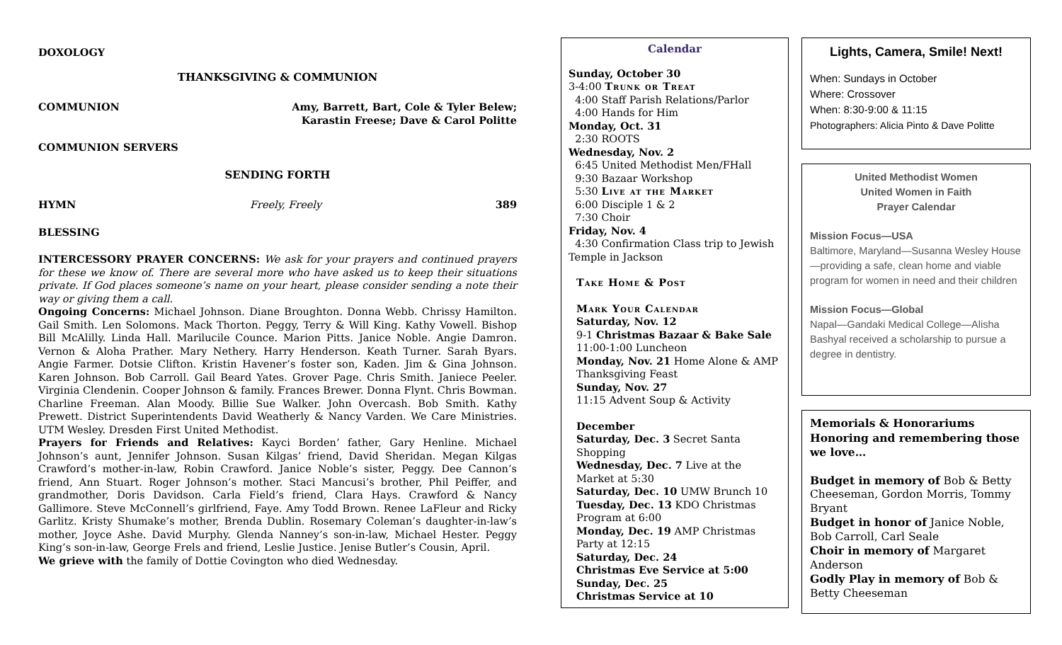DOXOLOGY
THANKSGIVING & COMMUNION
COMMUNION Amy, Barrett, Bart, Cole & Tyler Belew;
Karastin Freese; Dave & Carol Politte
COMMUNION SERVERS
SENDING FORTH
HYMN Freely, Freely 389
BLESSING
INTERCESSORY PRAYER CONCERNS: We ask for your prayers and continued prayers for these we know of. There are several more who have asked us to keep their situations private. If God places someone’s name on your heart, please consider sending a note their way or giving them a call.
Ongoing Concerns: Michael Johnson. Diane Broughton. Donna Webb. Chrissy Hamilton. Gail Smith. Len Solomons. Mack Thorton. Peggy, Terry & Will King. Kathy Vowell. Bishop Bill McAlilly. Linda Hall. Marilucile Counce. Marion Pitts. Janice Noble. Angie Damron. Vernon & Aloha Prather. Mary Nethery. Harry Henderson. Keath Turner. Sarah Byars. Angie Farmer. Dotsie Clifton. Kristin Havener’s foster son, Kaden. Jim & Gina Johnson. Karen Johnson. Bob Carroll. Gail Beard Yates. Grover Page. Chris Smith. Janiece Peeler. Virginia Clendenin. Cooper Johnson & family. Frances Brewer. Donna Flynt. Chris Bowman. Charline Freeman. Alan Moody. Billie Sue Walker. John Overcash. Bob Smith. Kathy Prewett. District Superintendents David Weatherly & Nancy Varden. We Care Ministries. UTM Wesley. Dresden First United Methodist.
Prayers for Friends and Relatives: Kayci Borden’ father, Gary Henline. Michael Johnson’s aunt, Jennifer Johnson. Susan Kilgas’ friend, David Sheridan. Megan Kilgas Crawford’s mother-in-law, Robin Crawford. Janice Noble’s sister, Peggy. Dee Cannon’s friend, Ann Stuart. Roger Johnson’s mother. Staci Mancusi’s brother, Phil Peiffer, and grandmother, Doris Davidson. Carla Field’s friend, Clara Hays. Crawford & Nancy Gallimore. Steve McConnell’s girlfriend, Faye. Amy Todd Brown. Renee LaFleur and Ricky Garlitz. Kristy Shumake’s mother, Brenda Dublin. Rosemary Coleman’s daughter-in-law’s mother, Joyce Ashe. David Murphy. Glenda Nanney’s son-in-law, Michael Hester. Peggy King’s son-in-law, George Frels and friend, Leslie Justice. Jenise Butler’s Cousin, April.
We grieve with the family of Dottie Covington who died Wednesday.
Calendar
Sunday, October 30
3-4:00 Trunk or Treat
4:00 Staff Parish Relations/Parlor
4:00 Hands for Him
Monday, Oct. 31
2:30 ROOTS
Wednesday, Nov. 2
6:45 United Methodist Men/FHall
9:30 Bazaar Workshop
5:30 Live at the Market
6:00 Disciple 1 & 2
7:30 Choir
Friday, Nov. 4
4:30 Confirmation Class trip to Jewish Temple in Jackson
Take Home & Post
Mark Your Calendar
Saturday, Nov. 12
9-1 Christmas Bazaar & Bake Sale
11:00-1:00 Luncheon
Monday, Nov. 21 Home Alone & AMP Thanksgiving Feast
Sunday, Nov. 27
11:15 Advent Soup & Activity
December
Saturday, Dec. 3 Secret Santa Shopping
Wednesday, Dec. 7 Live at the Market at 5:30
Saturday, Dec. 10 UMW Brunch 10
Tuesday, Dec. 13 KDO Christmas Program at 6:00
Monday, Dec. 19 AMP Christmas Party at 12:15
Saturday, Dec. 24
Christmas Eve Service at 5:00
Sunday, Dec. 25
Christmas Service at 10
Lights, Camera, Smile! Next!
When: Sundays in October
Where: Crossover
When: 8:30-9:00 & 11:15
Photographers: Alicia Pinto & Dave Politte
United Methodist Women
United Women in Faith
Prayer Calendar
Mission Focus—USA
Baltimore, Maryland—Susanna Wesley House—providing a safe, clean home and viable program for women in need and their children
Mission Focus—Global
Napal—Gandaki Medical College—Alisha Bashyal received a scholarship to pursue a degree in dentistry.
Memorials & Honorariums Honoring and remembering those we love…
Budget in memory of Bob & Betty Cheeseman, Gordon Morris, Tommy Bryant
Budget in honor of Janice Noble, Bob Carroll, Carl Seale
Choir in memory of Margaret Anderson
Godly Play in memory of Bob & Betty Cheeseman